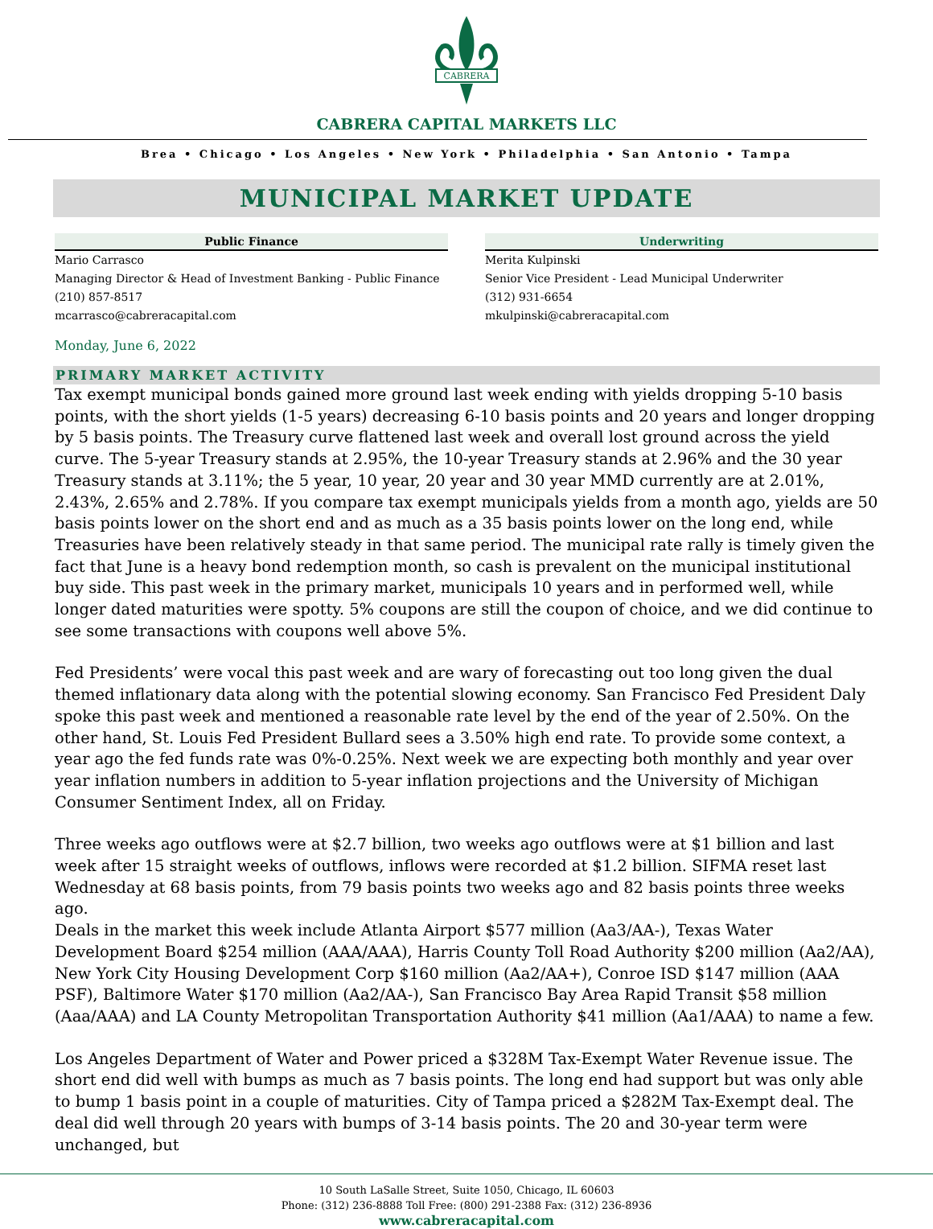CABRERA
CABRERA CAPITAL MARKETS LLC
Brea • Chicago • Los Angeles • New York • Philadelphia • San Antonio • Tampa
MUNICIPAL MARKET UPDATE
Public Finance
Mario Carrasco
Managing Director & Head of Investment Banking - Public Finance
(210) 857-8517
mcarrasco@cabreracapital.com
Underwriting
Merita Kulpinski
Senior Vice President - Lead Municipal Underwriter
(312) 931-6654
mkulpinski@cabreracapital.com
Monday, June 6, 2022
PRIMARY MARKET ACTIVITY
Tax exempt municipal bonds gained more ground last week ending with yields dropping 5-10 basis points, with the short yields (1-5 years) decreasing 6-10 basis points and 20 years and longer dropping by 5 basis points. The Treasury curve flattened last week and overall lost ground across the yield curve. The 5-year Treasury stands at 2.95%, the 10-year Treasury stands at 2.96% and the 30 year Treasury stands at 3.11%; the 5 year, 10 year, 20 year and 30 year MMD currently are at 2.01%, 2.43%, 2.65% and 2.78%. If you compare tax exempt municipals yields from a month ago, yields are 50 basis points lower on the short end and as much as a 35 basis points lower on the long end, while Treasuries have been relatively steady in that same period. The municipal rate rally is timely given the fact that June is a heavy bond redemption month, so cash is prevalent on the municipal institutional buy side. This past week in the primary market, municipals 10 years and in performed well, while longer dated maturities were spotty. 5% coupons are still the coupon of choice, and we did continue to see some transactions with coupons well above 5%.
Fed Presidents’ were vocal this past week and are wary of forecasting out too long given the dual themed inflationary data along with the potential slowing economy. San Francisco Fed President Daly spoke this past week and mentioned a reasonable rate level by the end of the year of 2.50%. On the other hand, St. Louis Fed President Bullard sees a 3.50% high end rate. To provide some context, a year ago the fed funds rate was 0%-0.25%. Next week we are expecting both monthly and year over year inflation numbers in addition to 5-year inflation projections and the University of Michigan Consumer Sentiment Index, all on Friday.
Three weeks ago outflows were at $2.7 billion, two weeks ago outflows were at $1 billion and last week after 15 straight weeks of outflows, inflows were recorded at $1.2 billion. SIFMA reset last Wednesday at 68 basis points, from 79 basis points two weeks ago and 82 basis points three weeks ago.
Deals in the market this week include Atlanta Airport $577 million (Aa3/AA-), Texas Water Development Board $254 million (AAA/AAA), Harris County Toll Road Authority $200 million (Aa2/AA), New York City Housing Development Corp $160 million (Aa2/AA+), Conroe ISD $147 million (AAA PSF), Baltimore Water $170 million (Aa2/AA-), San Francisco Bay Area Rapid Transit $58 million (Aaa/AAA) and LA County Metropolitan Transportation Authority $41 million (Aa1/AAA) to name a few.
Los Angeles Department of Water and Power priced a $328M Tax-Exempt Water Revenue issue. The short end did well with bumps as much as 7 basis points. The long end had support but was only able to bump 1 basis point in a couple of maturities. City of Tampa priced a $282M Tax-Exempt deal. The deal did well through 20 years with bumps of 3-14 basis points. The 20 and 30-year term were unchanged, but
10 South LaSalle Street, Suite 1050, Chicago, IL 60603
Phone: (312) 236-8888 Toll Free: (800) 291-2388 Fax: (312) 236-8936
www.cabreracapital.com